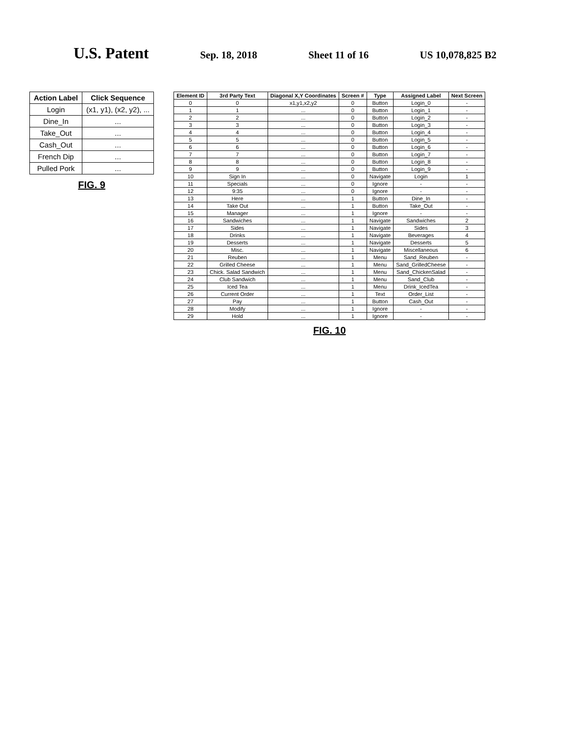U.S. Patent
Sep. 18, 2018 Sheet 11 of 16 US 10,078,825 B2
| Action Label | Click Sequence |
| --- | --- |
| Login | (x1, y1), (x2, y2), ... |
| Dine_In | ... |
| Take_Out | ... |
| Cash_Out | ... |
| French Dip | ... |
| Pulled Pork | ... |
FIG. 9
| Element ID | 3rd Party Text | Diagonal X,Y Coordinates | Screen # | Type | Assigned Label | Next Screen |
| --- | --- | --- | --- | --- | --- | --- |
| 0 | 0 | x1,y1,x2,y2 | 0 | Button | Login_0 | - |
| 1 | 1 | ... | 0 | Button | Login_1 | - |
| 2 | 2 | ... | 0 | Button | Login_2 | - |
| 3 | 3 | ... | 0 | Button | Login_3 | - |
| 4 | 4 | ... | 0 | Button | Login_4 | - |
| 5 | 5 | ... | 0 | Button | Login_5 | - |
| 6 | 6 | ... | 0 | Button | Login_6 | - |
| 7 | 7 | ... | 0 | Button | Login_7 | - |
| 8 | 8 | ... | 0 | Button | Login_8 | - |
| 9 | 9 | ... | 0 | Button | Login_9 | - |
| 10 | Sign In | ... | 0 | Navigate | Login | 1 |
| 11 | Specials | ... | 0 | Ignore | - | - |
| 12 | 9:35 | ... | 0 | Ignore | - | - |
| 13 | Here | ... | 1 | Button | Dine_In | - |
| 14 | Take Out | ... | 1 | Button | Take_Out | - |
| 15 | Manager | ... | 1 | Ignore | - | - |
| 16 | Sandwiches | ... | 1 | Navigate | Sandwiches | 2 |
| 17 | Sides | ... | 1 | Navigate | Sides | 3 |
| 18 | Drinks | ... | 1 | Navigate | Beverages | 4 |
| 19 | Desserts | ... | 1 | Navigate | Desserts | 5 |
| 20 | Misc. | ... | 1 | Navigate | Miscellaneous | 6 |
| 21 | Reuben | ... | 1 | Menu | Sand_Reuben | - |
| 22 | Grilled Cheese | ... | 1 | Menu | Sand_GrilledCheese | - |
| 23 | Chick. Salad Sandwich | ... | 1 | Menu | Sand_ChickenSalad | - |
| 24 | Club Sandwich | ... | 1 | Menu | Sand_Club | - |
| 25 | Iced Tea | ... | 1 | Menu | Drink_IcedTea | - |
| 26 | Current Order | ... | 1 | Text | Order_List | - |
| 27 | Pay | ... | 1 | Button | Cash_Out | - |
| 28 | Modify | ... | 1 | Ignore | - | - |
| 29 | Hold | ... | 1 | Ignore | - | - |
FIG. 10